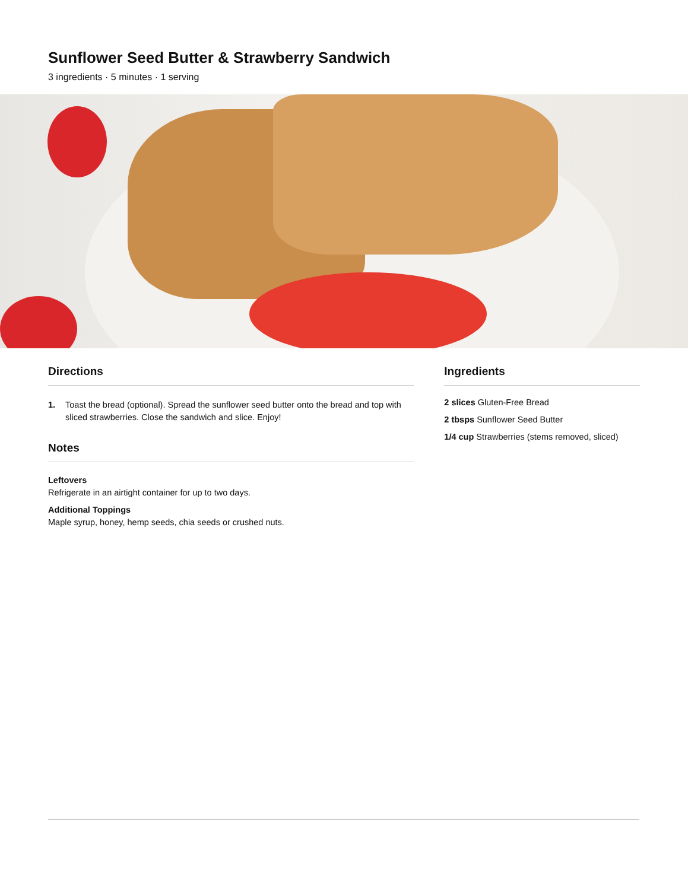Sunflower Seed Butter & Strawberry Sandwich
3 ingredients · 5 minutes · 1 serving
Directions
1. Toast the bread (optional). Spread the sunflower seed butter onto the bread and top with sliced strawberries. Close the sandwich and slice. Enjoy!
Notes
Leftovers
Refrigerate in an airtight container for up to two days.
Additional Toppings
Maple syrup, honey, hemp seeds, chia seeds or crushed nuts.
Ingredients
2 slices Gluten-Free Bread
2 tbsps Sunflower Seed Butter
1/4 cup Strawberries (stems removed, sliced)